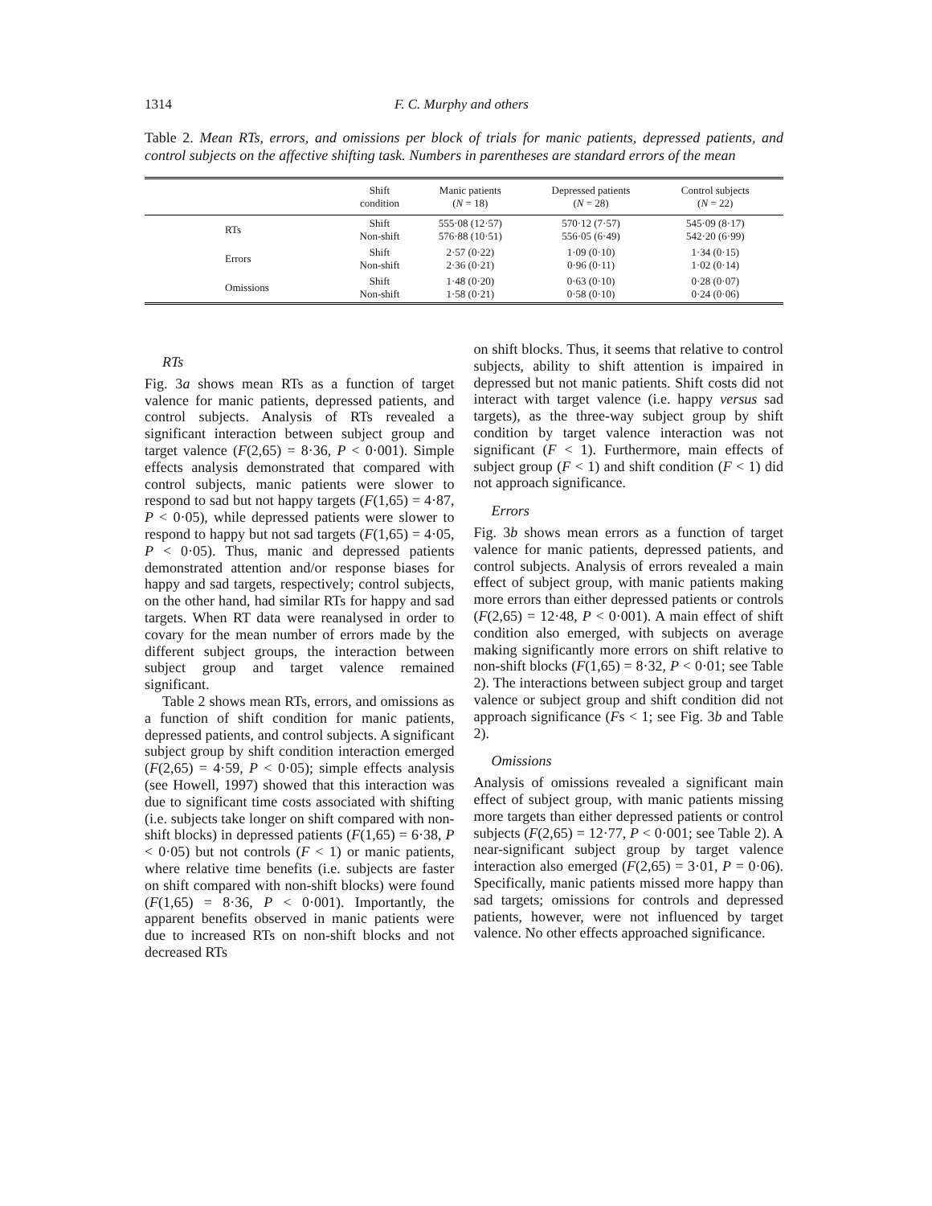1314 F. C. Murphy and others
Table 2. Mean RTs, errors, and omissions per block of trials for manic patients, depressed patients, and control subjects on the affective shifting task. Numbers in parentheses are standard errors of the mean
| | Shift condition | Manic patients ( N = 18) | Depressed patients ( N = 28) | Control subjects ( N = 22) | |
| --- | --- | --- | --- | --- | --- |
| RTs | Shift Non-shift | 555·08 (12·57) 576·88 (10·51) | 570·12 (7·57) 556·05 (6·49) | 545·09 (8·17) 542·20 (6·99) | |
| Errors | Shift Non-shift | 2·57 (0·22) 2·36 (0·21) | 1·09 (0·10) 0·96 (0·11) | 1·34 (0·15) 1·02 (0·14) | |
| Omissions | Shift Non-shift | 1·48 (0·20) 1·58 (0·21) | 0·63 (0·10) 0·58 (0·10) | 0·28 (0·07) 0·24 (0·06) | |
RTs
Fig. 3a shows mean RTs as a function of target valence for manic patients, depressed patients, and control subjects. Analysis of RTs revealed a significant interaction between subject group and target valence (F(2,65) = 8·36, P < 0·001). Simple effects analysis demonstrated that compared with control subjects, manic patients were slower to respond to sad but not happy targets (F(1,65) = 4·87, P < 0·05), while depressed patients were slower to respond to happy but not sad targets (F(1,65) = 4·05, P < 0·05). Thus, manic and depressed patients demonstrated attention and/or response biases for happy and sad targets, respectively; control subjects, on the other hand, had similar RTs for happy and sad targets. When RT data were reanalysed in order to covary for the mean number of errors made by the different subject groups, the interaction between subject group and target valence remained significant.
Table 2 shows mean RTs, errors, and omissions as a function of shift condition for manic patients, depressed patients, and control subjects. A significant subject group by shift condition interaction emerged (F(2,65) = 4·59, P < 0·05); simple effects analysis (see Howell, 1997) showed that this interaction was due to significant time costs associated with shifting (i.e. subjects take longer on shift compared with non-shift blocks) in depressed patients (F(1,65) = 6·38, P < 0·05) but not controls (F < 1) or manic patients, where relative time benefits (i.e. subjects are faster on shift compared with non-shift blocks) were found (F(1,65) = 8·36, P < 0·001). Importantly, the apparent benefits observed in manic patients were due to increased RTs on non-shift blocks and not decreased RTs
on shift blocks. Thus, it seems that relative to control subjects, ability to shift attention is impaired in depressed but not manic patients. Shift costs did not interact with target valence (i.e. happy versus sad targets), as the three-way subject group by shift condition by target valence interaction was not significant (F < 1). Furthermore, main effects of subject group (F < 1) and shift condition (F < 1) did not approach significance.
Errors
Fig. 3b shows mean errors as a function of target valence for manic patients, depressed patients, and control subjects. Analysis of errors revealed a main effect of subject group, with manic patients making more errors than either depressed patients or controls (F(2,65) = 12·48, P < 0·001). A main effect of shift condition also emerged, with subjects on average making significantly more errors on shift relative to non-shift blocks (F(1,65) = 8·32, P < 0·01; see Table 2). The interactions between subject group and target valence or subject group and shift condition did not approach significance (Fs < 1; see Fig. 3b and Table 2).
Omissions
Analysis of omissions revealed a significant main effect of subject group, with manic patients missing more targets than either depressed patients or control subjects (F(2,65) = 12·77, P < 0·001; see Table 2). A near-significant subject group by target valence interaction also emerged (F(2,65) = 3·01, P = 0·06). Specifically, manic patients missed more happy than sad targets; omissions for controls and depressed patients, however, were not influenced by target valence. No other effects approached significance.